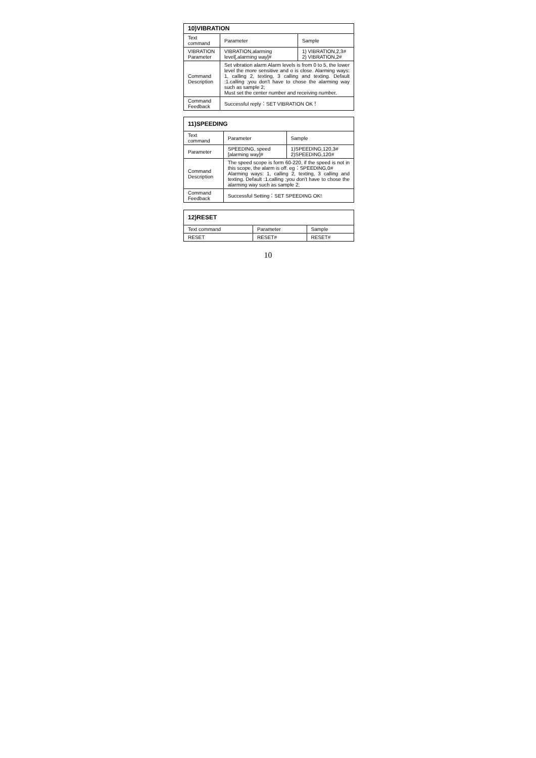| 10)VIBRATION | | |
| --- | --- | --- |
| Text command | Parameter | Sample |
| VIBRATION Parameter | VIBRATION,alarming level[,alarming way]# | 1) VIBRATION,2,3# 2) VIBRATION,2# |
| Command Description | Set vibration alarm Alarm levels is from 0 to 5, the lower level the more sensitive and o is close. Alarming ways: 1, calling 2, texting, 3 calling and texting. Default :1.calling ;you don't have to chose the alarming way such as sample 2; Must set the center number and receiving number. | |
| Command Feedback | Successful reply：SET VIBRATION OK！ | |
| 11)SPEEDING | | |
| --- | --- | --- |
| Text command | Parameter | Sample |
| Parameter | SPEEDING, speed [alarming way]# | 1)SPEEDING,120,3# 2)SPEEDING,120# |
| Command Description | The speed scope is form 60-220, if the speed is not in this scope, the alarm is off. eg：SPEEDING,0# Alarming ways: 1, calling 2, texting, 3 calling and texting. Default :1.calling ;you don't have to chose the alarming way such as sample 2; | |
| Command Feedback | Successful Setting：SET SPEEDING OK! | |
| 12)RESET | | |
| --- | --- | --- |
| Text command | Parameter | Sample |
| RESET | RESET# | RESET# |
10